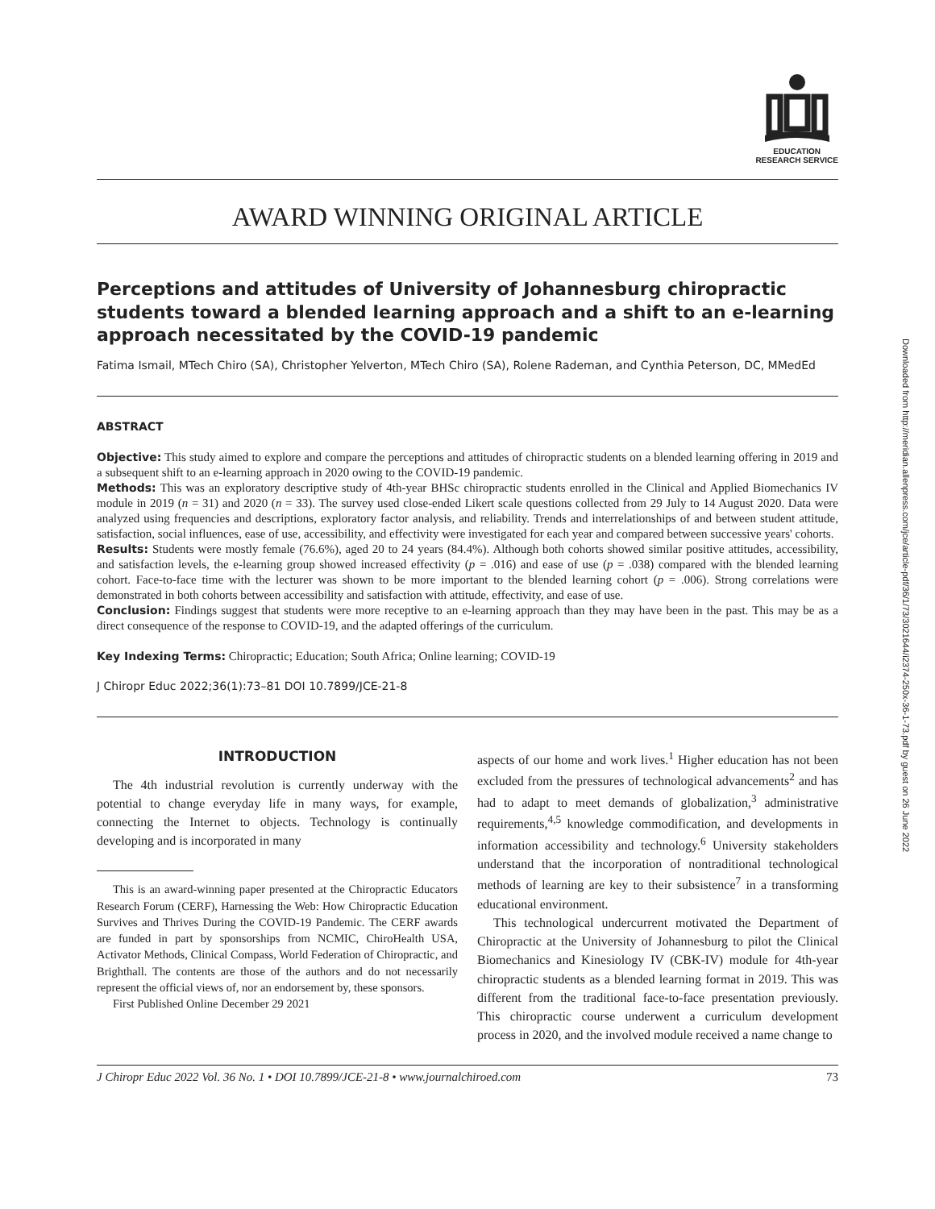EDUCATION
RESEARCH SERVICE
AWARD WINNING ORIGINAL ARTICLE
Perceptions and attitudes of University of Johannesburg chiropractic students toward a blended learning approach and a shift to an e-learning approach necessitated by the COVID-19 pandemic
Fatima Ismail, MTech Chiro (SA), Christopher Yelverton, MTech Chiro (SA), Rolene Rademan, and Cynthia Peterson, DC, MMedEd
ABSTRACT
Objective: This study aimed to explore and compare the perceptions and attitudes of chiropractic students on a blended learning offering in 2019 and a subsequent shift to an e-learning approach in 2020 owing to the COVID-19 pandemic.
Methods: This was an exploratory descriptive study of 4th-year BHSc chiropractic students enrolled in the Clinical and Applied Biomechanics IV module in 2019 (n = 31) and 2020 (n = 33). The survey used close-ended Likert scale questions collected from 29 July to 14 August 2020. Data were analyzed using frequencies and descriptions, exploratory factor analysis, and reliability. Trends and interrelationships of and between student attitude, satisfaction, social influences, ease of use, accessibility, and effectivity were investigated for each year and compared between successive years' cohorts.
Results: Students were mostly female (76.6%), aged 20 to 24 years (84.4%). Although both cohorts showed similar positive attitudes, accessibility, and satisfaction levels, the e-learning group showed increased effectivity (p = .016) and ease of use (p = .038) compared with the blended learning cohort. Face-to-face time with the lecturer was shown to be more important to the blended learning cohort (p = .006). Strong correlations were demonstrated in both cohorts between accessibility and satisfaction with attitude, effectivity, and ease of use.
Conclusion: Findings suggest that students were more receptive to an e-learning approach than they may have been in the past. This may be as a direct consequence of the response to COVID-19, and the adapted offerings of the curriculum.
Key Indexing Terms: Chiropractic; Education; South Africa; Online learning; COVID-19
J Chiropr Educ 2022;36(1):73–81 DOI 10.7899/JCE-21-8
INTRODUCTION
The 4th industrial revolution is currently underway with the potential to change everyday life in many ways, for example, connecting the Internet to objects. Technology is continually developing and is incorporated in many
This is an award-winning paper presented at the Chiropractic Educators Research Forum (CERF), Harnessing the Web: How Chiropractic Education Survives and Thrives During the COVID-19 Pandemic. The CERF awards are funded in part by sponsorships from NCMIC, ChiroHealth USA, Activator Methods, Clinical Compass, World Federation of Chiropractic, and Brighthall. The contents are those of the authors and do not necessarily represent the official views of, nor an endorsement by, these sponsors.
First Published Online December 29 2021
aspects of our home and work lives.<sup>1</sup> Higher education has not been excluded from the pressures of technological advancements<sup>2</sup> and has had to adapt to meet demands of globalization,<sup>3</sup> administrative requirements,<sup>4,5</sup> knowledge commodification, and developments in information accessibility and technology.<sup>6</sup> University stakeholders understand that the incorporation of nontraditional technological methods of learning are key to their subsistence<sup>7</sup> in a transforming educational environment.
This technological undercurrent motivated the Department of Chiropractic at the University of Johannesburg to pilot the Clinical Biomechanics and Kinesiology IV (CBK-IV) module for 4th-year chiropractic students as a blended learning format in 2019. This was different from the traditional face-to-face presentation previously. This chiropractic course underwent a curriculum development process in 2020, and the involved module received a name change to
J Chiropr Educ 2022 Vol. 36 No. 1 • DOI 10.7899/JCE-21-8 • www.journalchiroed.com 73
Downloaded from http://meridian.allenpress.com/jce/article-pdf/36/1/73/3021644/i2374-250x-36-1-73.pdf by guest on 26 June 2022